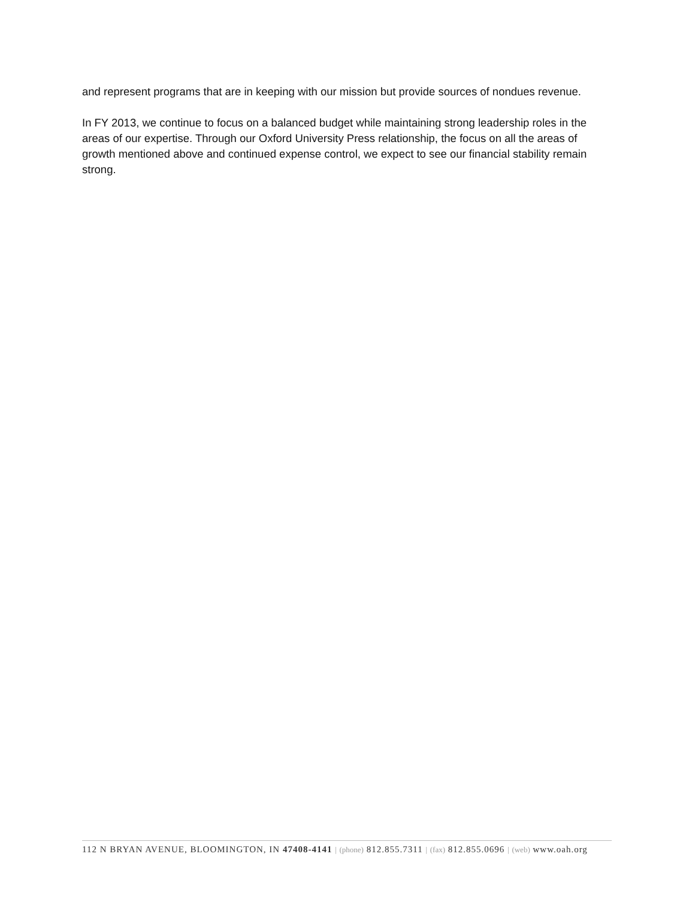and represent programs that are in keeping with our mission but provide sources of nondues revenue.
In FY 2013, we continue to focus on a balanced budget while maintaining strong leadership roles in the areas of our expertise. Through our Oxford University Press relationship, the focus on all the areas of growth mentioned above and continued expense control, we expect to see our financial stability remain strong.
112 N BRYAN AVENUE, BLOOMINGTON, IN 47408-4141 | (phone) 812.855.7311 | (fax) 812.855.0696 | (web) www.oah.org